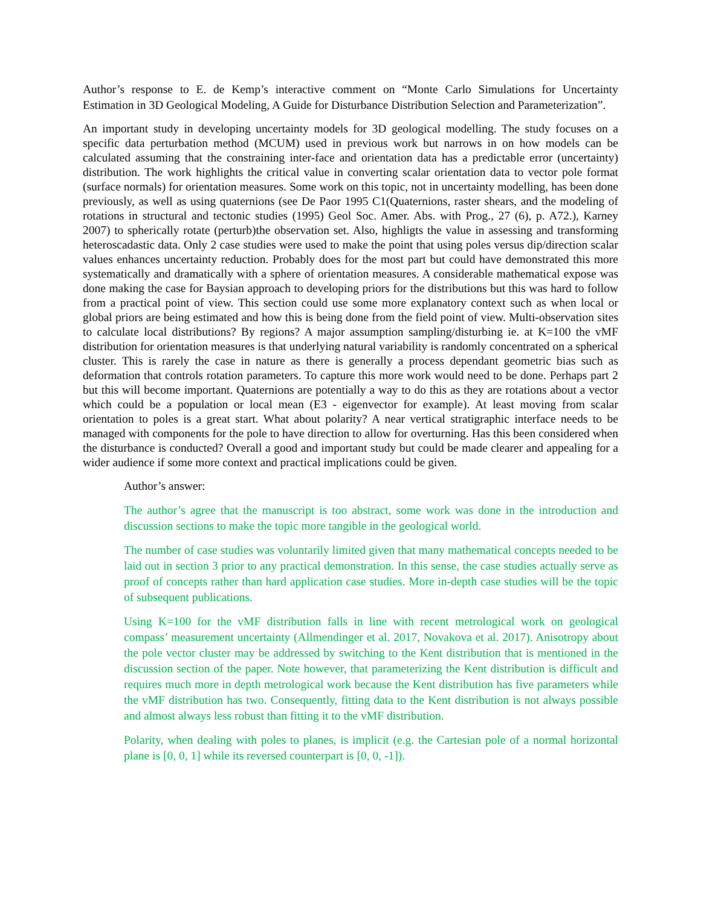Author’s response to E. de Kemp’s interactive comment on “Monte Carlo Simulations for Uncertainty Estimation in 3D Geological Modeling, A Guide for Disturbance Distribution Selection and Parameterization”.
An important study in developing uncertainty models for 3D geological modelling. The study focuses on a specific data perturbation method (MCUM) used in previous work but narrows in on how models can be calculated assuming that the constraining inter-face and orientation data has a predictable error (uncertainty) distribution. The work highlights the critical value in converting scalar orientation data to vector pole format (surface normals) for orientation measures. Some work on this topic, not in uncertainty modelling, has been done previously, as well as using quaternions (see De Paor 1995 C1(Quaternions, raster shears, and the modeling of rotations in structural and tectonic studies (1995) Geol Soc. Amer. Abs. with Prog., 27 (6), p. A72.), Karney 2007) to spherically rotate (perturb)the observation set. Also, highligts the value in assessing and transforming heteroscadastic data. Only 2 case studies were used to make the point that using poles versus dip/direction scalar values enhances uncertainty reduction. Probably does for the most part but could have demonstrated this more systematically and dramatically with a sphere of orientation measures. A considerable mathematical expose was done making the case for Baysian approach to developing priors for the distributions but this was hard to follow from a practical point of view. This section could use some more explanatory context such as when local or global priors are being estimated and how this is being done from the field point of view. Multi-observation sites to calculate local distributions? By regions? A major assumption sampling/disturbing ie. at K=100 the vMF distribution for orientation measures is that underlying natural variability is randomly concentrated on a spherical cluster. This is rarely the case in nature as there is generally a process dependant geometric bias such as deformation that controls rotation parameters. To capture this more work would need to be done. Perhaps part 2 but this will become important. Quaternions are potentially a way to do this as they are rotations about a vector which could be a population or local mean (E3 - eigenvector for example). At least moving from scalar orientation to poles is a great start. What about polarity? A near vertical stratigraphic interface needs to be managed with components for the pole to have direction to allow for overturning. Has this been considered when the disturbance is conducted? Overall a good and important study but could be made clearer and appealing for a wider audience if some more context and practical implications could be given.
Author’s answer:
The author’s agree that the manuscript is too abstract, some work was done in the introduction and discussion sections to make the topic more tangible in the geological world.
The number of case studies was voluntarily limited given that many mathematical concepts needed to be laid out in section 3 prior to any practical demonstration. In this sense, the case studies actually serve as proof of concepts rather than hard application case studies. More in-depth case studies will be the topic of subsequent publications.
Using K=100 for the vMF distribution falls in line with recent metrological work on geological compass’ measurement uncertainty (Allmendinger et al. 2017, Novakova et al. 2017). Anisotropy about the pole vector cluster may be addressed by switching to the Kent distribution that is mentioned in the discussion section of the paper. Note however, that parameterizing the Kent distribution is difficult and requires much more in depth metrological work because the Kent distribution has five parameters while the vMF distribution has two. Consequently, fitting data to the Kent distribution is not always possible and almost always less robust than fitting it to the vMF distribution.
Polarity, when dealing with poles to planes, is implicit (e.g. the Cartesian pole of a normal horizontal plane is [0, 0, 1] while its reversed counterpart is [0, 0, -1]).